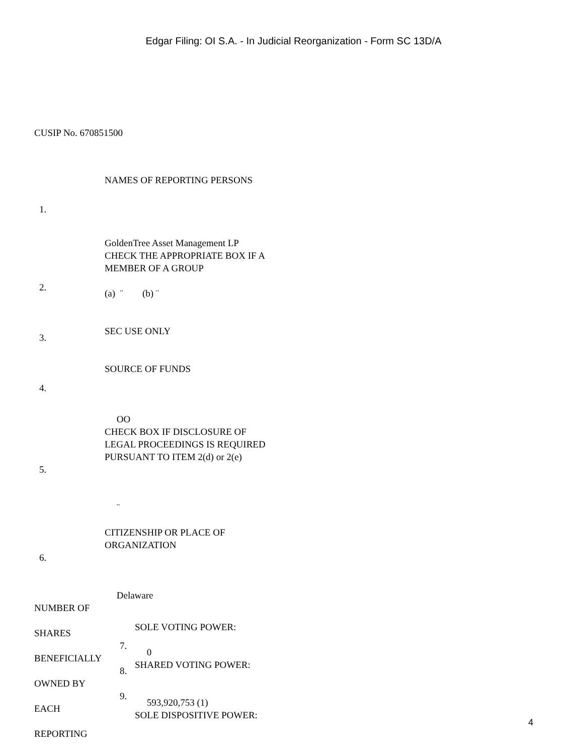Edgar Filing: OI S.A. - In Judicial Reorganization - Form SC 13D/A
CUSIP No. 670851500
| 1. | NAMES OF REPORTING PERSONS GoldenTree Asset Management LP |
| 2. | CHECK THE APPROPRIATE BOX IF A MEMBER OF A GROUP (a) ¨ (b) ¨ |
| 3. | SEC USE ONLY |
| 4. | SOURCE OF FUNDS OO |
| 5. | CHECK BOX IF DISCLOSURE OF LEGAL PROCEEDINGS IS REQUIRED PURSUANT TO ITEM 2(d) or 2(e) ¨ |
| 6. | CITIZENSHIP OR PLACE OF ORGANIZATION Delaware |
| NUMBER OF SHARES BENEFICIALLY OWNED BY EACH REPORTING | 7. 8. 9. | SOLE VOTING POWER: 0 SHARED VOTING POWER: 593,920,753 (1) SOLE DISPOSITIVE POWER: |
4